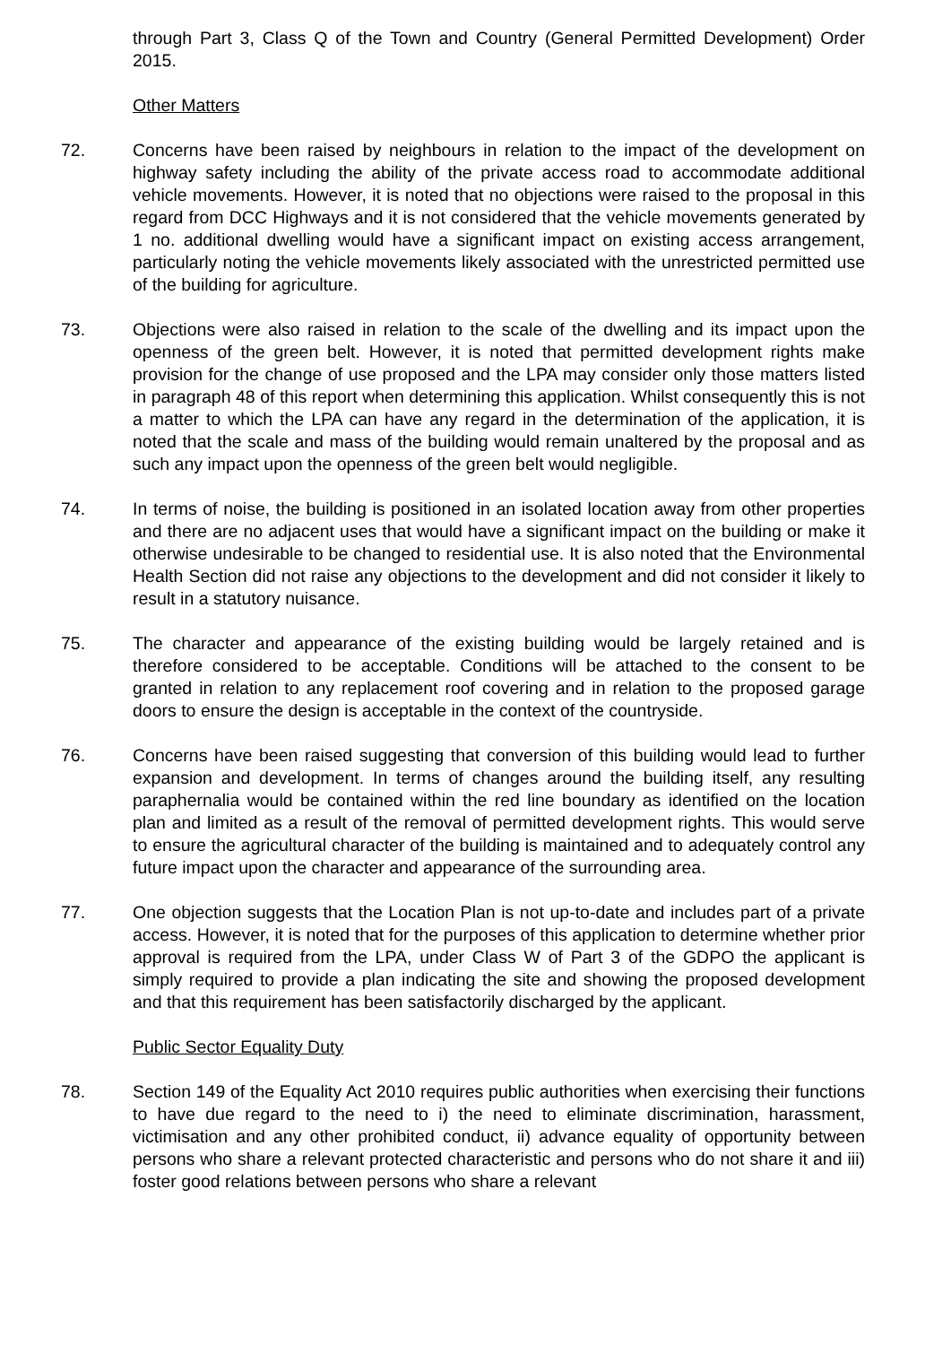through Part 3, Class Q of the Town and Country (General Permitted Development) Order 2015.
Other Matters
72. Concerns have been raised by neighbours in relation to the impact of the development on highway safety including the ability of the private access road to accommodate additional vehicle movements. However, it is noted that no objections were raised to the proposal in this regard from DCC Highways and it is not considered that the vehicle movements generated by 1 no. additional dwelling would have a significant impact on existing access arrangement, particularly noting the vehicle movements likely associated with the unrestricted permitted use of the building for agriculture.
73. Objections were also raised in relation to the scale of the dwelling and its impact upon the openness of the green belt. However, it is noted that permitted development rights make provision for the change of use proposed and the LPA may consider only those matters listed in paragraph 48 of this report when determining this application. Whilst consequently this is not a matter to which the LPA can have any regard in the determination of the application, it is noted that the scale and mass of the building would remain unaltered by the proposal and as such any impact upon the openness of the green belt would negligible.
74. In terms of noise, the building is positioned in an isolated location away from other properties and there are no adjacent uses that would have a significant impact on the building or make it otherwise undesirable to be changed to residential use. It is also noted that the Environmental Health Section did not raise any objections to the development and did not consider it likely to result in a statutory nuisance.
75. The character and appearance of the existing building would be largely retained and is therefore considered to be acceptable. Conditions will be attached to the consent to be granted in relation to any replacement roof covering and in relation to the proposed garage doors to ensure the design is acceptable in the context of the countryside.
76. Concerns have been raised suggesting that conversion of this building would lead to further expansion and development. In terms of changes around the building itself, any resulting paraphernalia would be contained within the red line boundary as identified on the location plan and limited as a result of the removal of permitted development rights. This would serve to ensure the agricultural character of the building is maintained and to adequately control any future impact upon the character and appearance of the surrounding area.
77. One objection suggests that the Location Plan is not up-to-date and includes part of a private access. However, it is noted that for the purposes of this application to determine whether prior approval is required from the LPA, under Class W of Part 3 of the GDPO the applicant is simply required to provide a plan indicating the site and showing the proposed development and that this requirement has been satisfactorily discharged by the applicant.
Public Sector Equality Duty
78. Section 149 of the Equality Act 2010 requires public authorities when exercising their functions to have due regard to the need to i) the need to eliminate discrimination, harassment, victimisation and any other prohibited conduct, ii) advance equality of opportunity between persons who share a relevant protected characteristic and persons who do not share it and iii) foster good relations between persons who share a relevant